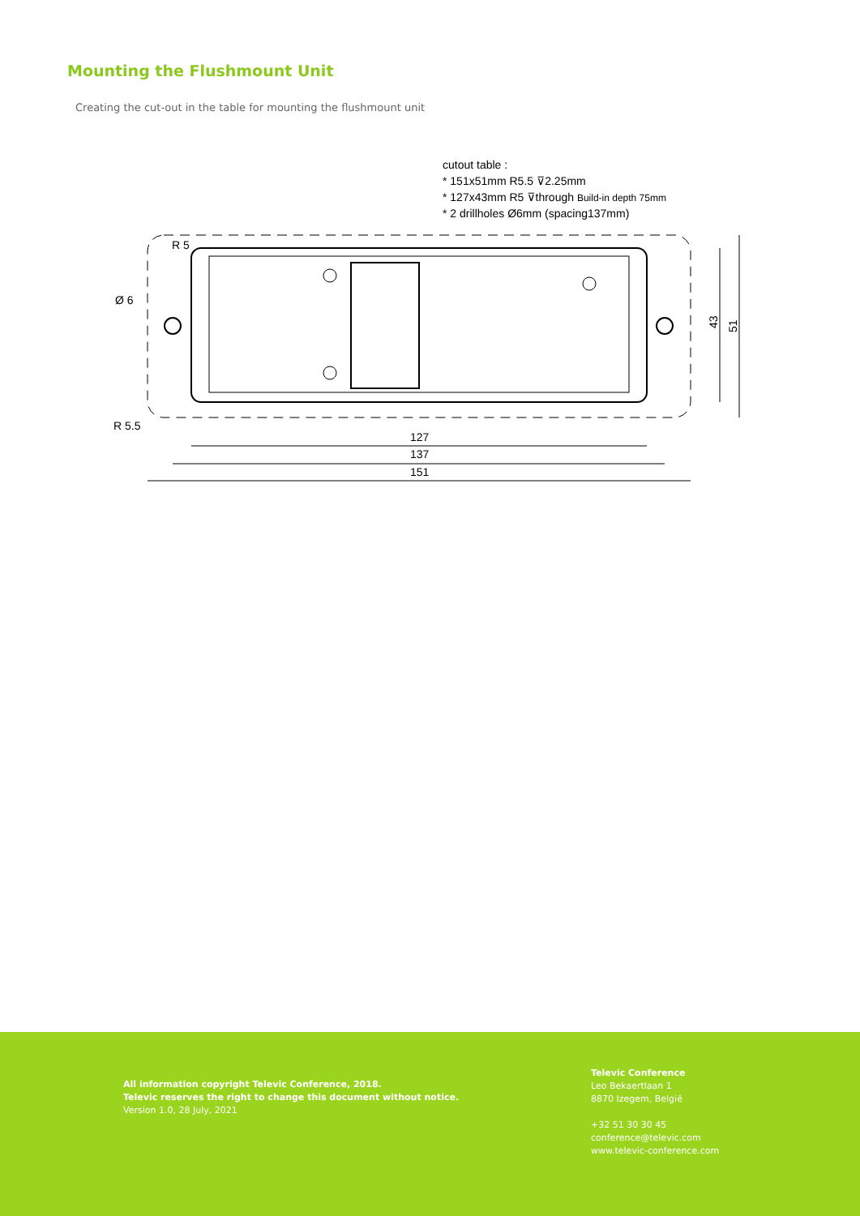Mounting the Flushmount Unit
Creating the cut-out in the table for mounting the flushmount unit
cutout table :
* 151x51mm R5.5 ⊽2.25mm
* 127x43mm R5 ⊽through Build-in depth 75mm
* 2 drillholes Ø6mm (spacing137mm)
R 5
Ø 6
R 5.5
127
137
151
43
51
All information copyright Televic Conference, 2018.
Televic reserves the right to change this document without notice.
Version 1.0, 28 July, 2021
Televic Conference
Leo Bekaertlaan 1
8870 Izegem, België
+32 51 30 30 45
conference@televic.com
www.televic-conference.com